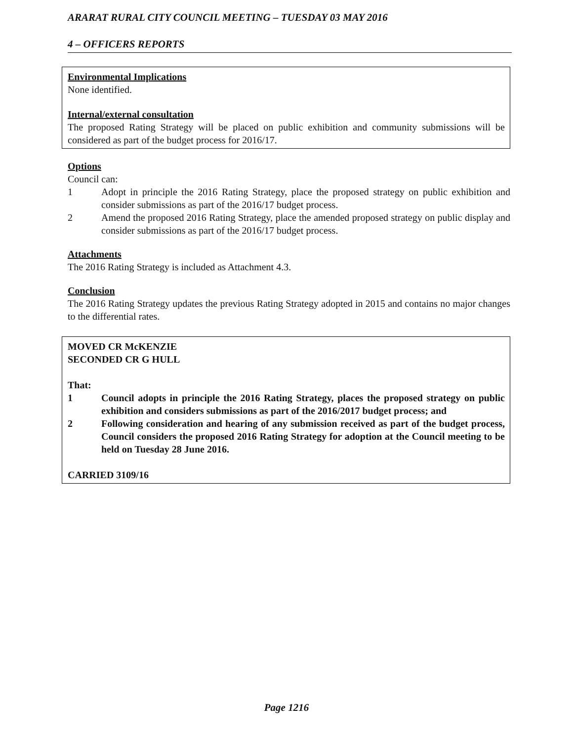ARARAT RURAL CITY COUNCIL MEETING – TUESDAY 03 MAY 2016
4 – OFFICERS REPORTS
Environmental Implications
None identified.
Internal/external consultation
The proposed Rating Strategy will be placed on public exhibition and community submissions will be considered as part of the budget process for 2016/17.
Options
Council can:
1 Adopt in principle the 2016 Rating Strategy, place the proposed strategy on public exhibition and consider submissions as part of the 2016/17 budget process.
2 Amend the proposed 2016 Rating Strategy, place the amended proposed strategy on public display and consider submissions as part of the 2016/17 budget process.
Attachments
The 2016 Rating Strategy is included as Attachment 4.3.
Conclusion
The 2016 Rating Strategy updates the previous Rating Strategy adopted in 2015 and contains no major changes to the differential rates.
MOVED CR McKENZIE
SECONDED CR G HULL
That:
1 Council adopts in principle the 2016 Rating Strategy, places the proposed strategy on public exhibition and considers submissions as part of the 2016/2017 budget process; and
2 Following consideration and hearing of any submission received as part of the budget process, Council considers the proposed 2016 Rating Strategy for adoption at the Council meeting to be held on Tuesday 28 June 2016.
CARRIED 3109/16
Page 1216